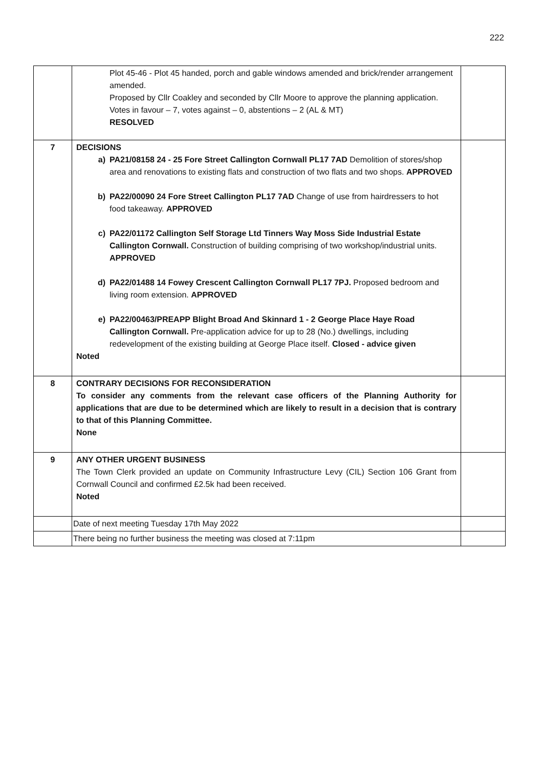222
| | Plot 45-46 - Plot 45 handed, porch and gable windows amended and brick/render arrangement amended. Proposed by Cllr Coakley and seconded by Cllr Moore to approve the planning application. Votes in favour – 7, votes against – 0, abstentions – 2 (AL & MT) RESOLVED | |
| 7 | DECISIONS a) PA21/08158 24 - 25 Fore Street Callington Cornwall PL17 7AD Demolition of stores/shop area and renovations to existing flats and construction of two flats and two shops. APPROVED b) PA22/00090 24 Fore Street Callington PL17 7AD Change of use from hairdressers to hot food takeaway. APPROVED c) PA22/01172 Callington Self Storage Ltd Tinners Way Moss Side Industrial Estate Callington Cornwall. Construction of building comprising of two workshop/industrial units. APPROVED d) PA22/01488 14 Fowey Crescent Callington Cornwall PL17 7PJ. Proposed bedroom and living room extension. APPROVED e) PA22/00463/PREAPP Blight Broad And Skinnard 1 - 2 George Place Haye Road Callington Cornwall. Pre-application advice for up to 28 (No.) dwellings, including redevelopment of the existing building at George Place itself. Closed - advice given Noted | |
| 8 | CONTRARY DECISIONS FOR RECONSIDERATION To consider any comments from the relevant case officers of the Planning Authority for applications that are due to be determined which are likely to result in a decision that is contrary to that of this Planning Committee. None | |
| 9 | ANY OTHER URGENT BUSINESS The Town Clerk provided an update on Community Infrastructure Levy (CIL) Section 106 Grant from Cornwall Council and confirmed £2.5k had been received. Noted | |
| | Date of next meeting Tuesday 17th May 2022 | |
| | There being no further business the meeting was closed at 7:11pm | |